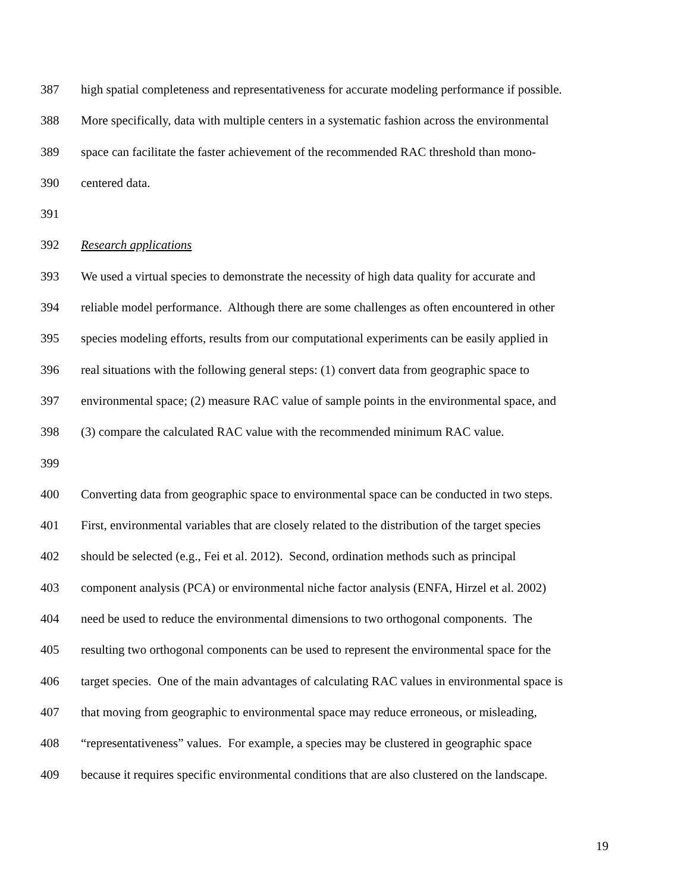387 high spatial completeness and representativeness for accurate modeling performance if possible.
388 More specifically, data with multiple centers in a systematic fashion across the environmental
389 space can facilitate the faster achievement of the recommended RAC threshold than mono-
390 centered data.
391
392 Research applications
393 We used a virtual species to demonstrate the necessity of high data quality for accurate and
394 reliable model performance. Although there are some challenges as often encountered in other
395 species modeling efforts, results from our computational experiments can be easily applied in
396 real situations with the following general steps: (1) convert data from geographic space to
397 environmental space; (2) measure RAC value of sample points in the environmental space, and
398 (3) compare the calculated RAC value with the recommended minimum RAC value.
399
400 Converting data from geographic space to environmental space can be conducted in two steps.
401 First, environmental variables that are closely related to the distribution of the target species
402 should be selected (e.g., Fei et al. 2012). Second, ordination methods such as principal
403 component analysis (PCA) or environmental niche factor analysis (ENFA, Hirzel et al. 2002)
404 need be used to reduce the environmental dimensions to two orthogonal components. The
405 resulting two orthogonal components can be used to represent the environmental space for the
406 target species. One of the main advantages of calculating RAC values in environmental space is
407 that moving from geographic to environmental space may reduce erroneous, or misleading,
408 “representativeness” values. For example, a species may be clustered in geographic space
409 because it requires specific environmental conditions that are also clustered on the landscape.
19